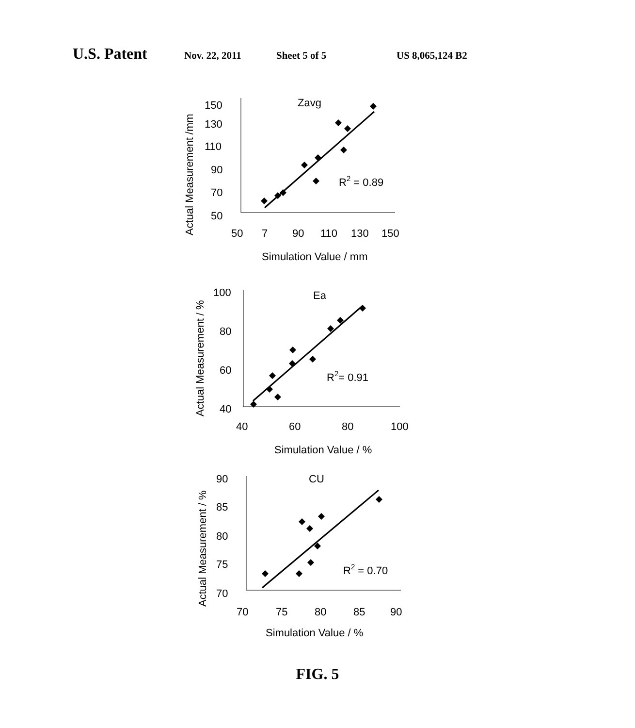U.S. Patent Nov. 22, 2011 Sheet 5 of 5 US 8,065,124 B2
Zavg
150
130
110
90
70
50
50
7
90
110
130
150
R2 = 0.89
Simulation Value / mm
Actual Measurement /mm
Ea
100
80
60
40
40
60
80
100
R2= 0.91
Simulation Value / %
Actual Measurement / %
CU
90
85
80
75
70
70
75
80
85
90
R2 = 0.70
Simulation Value / %
Actual Measurement / %
FIG. 5